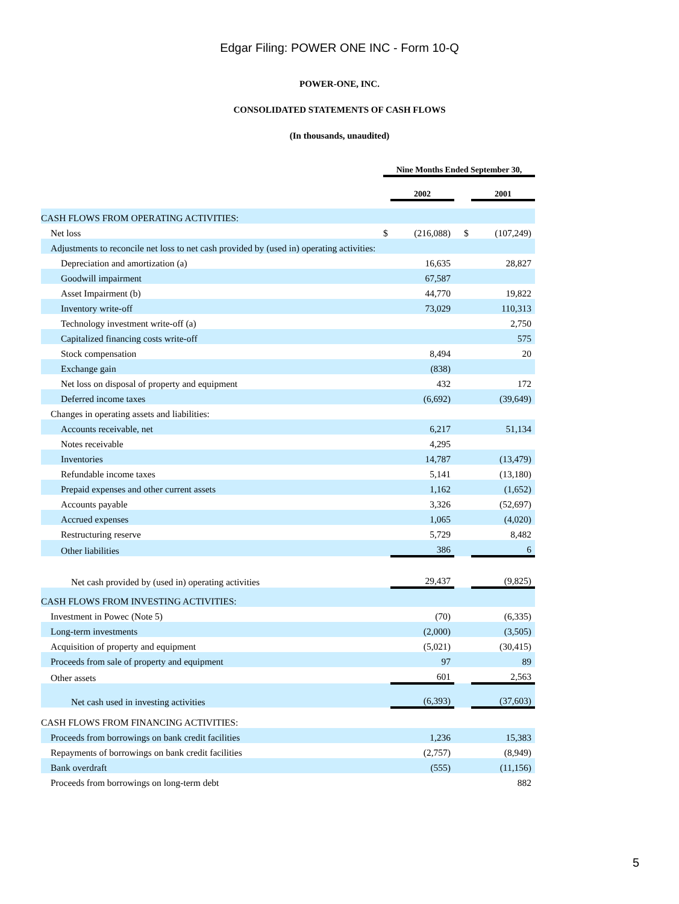Edgar Filing: POWER ONE INC - Form 10-Q
POWER-ONE, INC.
CONSOLIDATED STATEMENTS OF CASH FLOWS
(In thousands, unaudited)
| | Nine Months Ended September 30, | | | | |
| | | 2002 | | | 2001 |
| CASH FLOWS FROM OPERATING ACTIVITIES: | | | | | |
| Net loss | $ | (216,088) | | $ | (107,249) |
| Adjustments to reconcile net loss to net cash provided by (used in) operating activities: | | | | | |
| Depreciation and amortization (a) | | 16,635 | | | 28,827 |
| Goodwill impairment | | 67,587 | | | |
| Asset Impairment (b) | | 44,770 | | | 19,822 |
| Inventory write-off | | 73,029 | | | 110,313 |
| Technology investment write-off (a) | | | | | 2,750 |
| Capitalized financing costs write-off | | | | | 575 |
| Stock compensation | | 8,494 | | | 20 |
| Exchange gain | | (838) | | | |
| Net loss on disposal of property and equipment | | 432 | | | 172 |
| Deferred income taxes | | (6,692) | | | (39,649) |
| Changes in operating assets and liabilities: | | | | | |
| Accounts receivable, net | | 6,217 | | | 51,134 |
| Notes receivable | | 4,295 | | | |
| Inventories | | 14,787 | | | (13,479) |
| Refundable income taxes | | 5,141 | | | (13,180) |
| Prepaid expenses and other current assets | | 1,162 | | | (1,652) |
| Accounts payable | | 3,326 | | | (52,697) |
| Accrued expenses | | 1,065 | | | (4,020) |
| Restructuring reserve | | 5,729 | | | 8,482 |
| Other liabilities | | 386 | | | 6 |
| Net cash provided by (used in) operating activities | | 29,437 | | | (9,825) |
| CASH FLOWS FROM INVESTING ACTIVITIES: | | | | | |
| Investment in Powec (Note 5) | | (70) | | | (6,335) |
| Long-term investments | | (2,000) | | | (3,505) |
| Acquisition of property and equipment | | (5,021) | | | (30,415) |
| Proceeds from sale of property and equipment | | 97 | | | 89 |
| Other assets | | 601 | | | 2,563 |
| Net cash used in investing activities | | (6,393) | | | (37,603) |
| CASH FLOWS FROM FINANCING ACTIVITIES: | | | | | |
| Proceeds from borrowings on bank credit facilities | | 1,236 | | | 15,383 |
| Repayments of borrowings on bank credit facilities | | (2,757) | | | (8,949) |
| Bank overdraft | | (555) | | | (11,156) |
| Proceeds from borrowings on long-term debt | | | | | 882 |
5